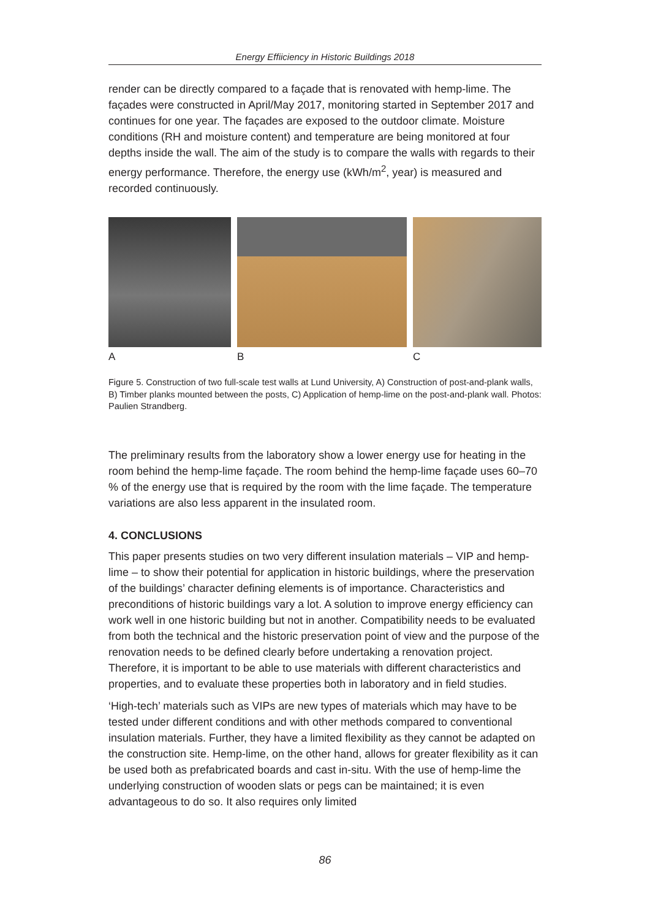Energy Effiiciency in Historic Buildings 2018
render can be directly compared to a façade that is renovated with hemp-lime. The façades were constructed in April/May 2017, monitoring started in September 2017 and continues for one year. The façades are exposed to the outdoor climate. Moisture conditions (RH and moisture content) and temperature are being monitored at four depths inside the wall. The aim of the study is to compare the walls with regards to their energy performance. Therefore, the energy use (kWh/m<sup>2</sup>, year) is measured and recorded continuously.
A B C
Figure 5. Construction of two full-scale test walls at Lund University, A) Construction of post-and-plank walls, B) Timber planks mounted between the posts, C) Application of hemp-lime on the post-and-plank wall. Photos: Paulien Strandberg.
The preliminary results from the laboratory show a lower energy use for heating in the room behind the hemp-lime façade. The room behind the hemp-lime façade uses 60–70 % of the energy use that is required by the room with the lime façade. The temperature variations are also less apparent in the insulated room.
4. CONCLUSIONS
This paper presents studies on two very different insulation materials – VIP and hemp-lime – to show their potential for application in historic buildings, where the preservation of the buildings’ character defining elements is of importance. Characteristics and preconditions of historic buildings vary a lot. A solution to improve energy efficiency can work well in one historic building but not in another. Compatibility needs to be evaluated from both the technical and the historic preservation point of view and the purpose of the renovation needs to be defined clearly before undertaking a renovation project. Therefore, it is important to be able to use materials with different characteristics and properties, and to evaluate these properties both in laboratory and in field studies.
‘High-tech’ materials such as VIPs are new types of materials which may have to be tested under different conditions and with other methods compared to conventional insulation materials. Further, they have a limited flexibility as they cannot be adapted on the construction site. Hemp-lime, on the other hand, allows for greater flexibility as it can be used both as prefabricated boards and cast in-situ. With the use of hemp-lime the underlying construction of wooden slats or pegs can be maintained; it is even advantageous to do so. It also requires only limited
86